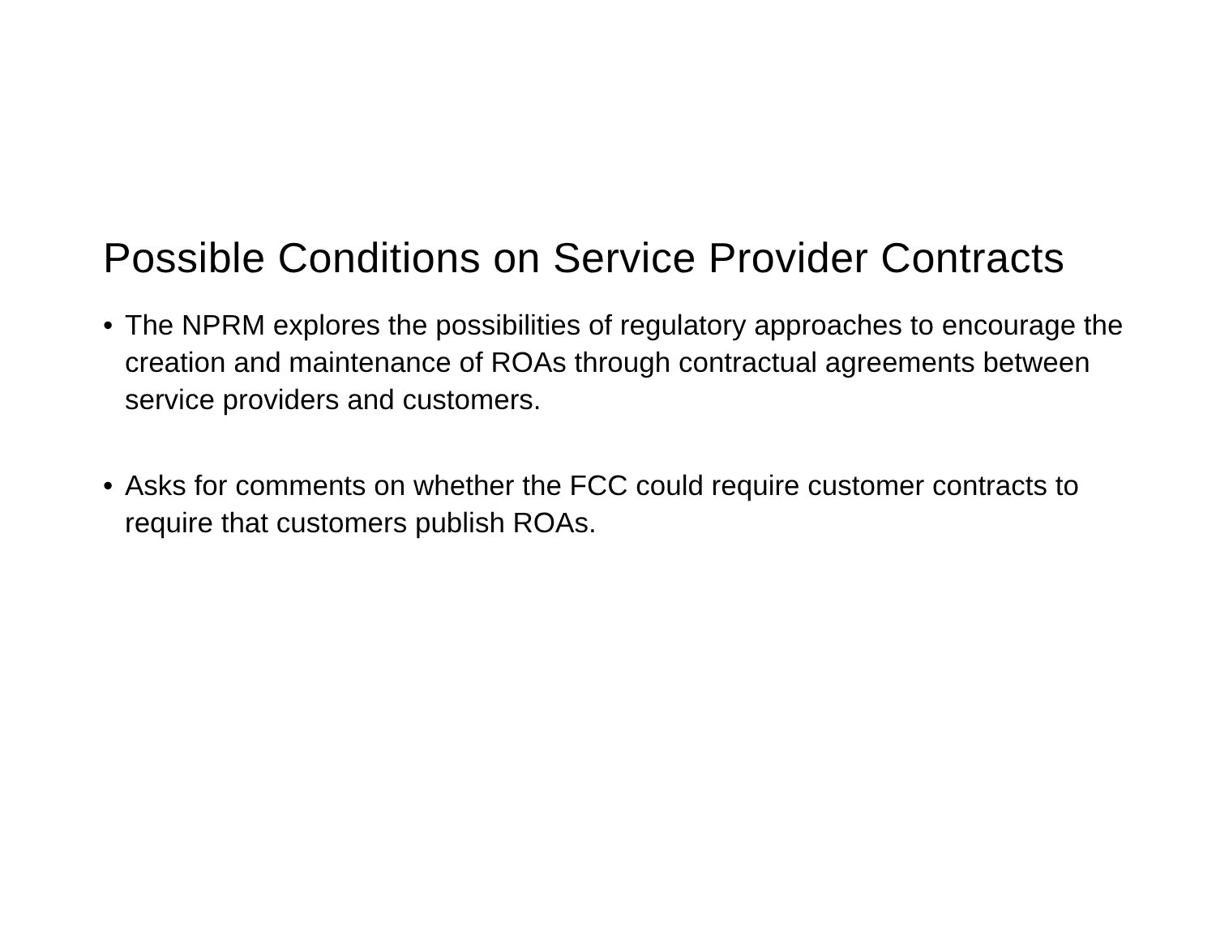Possible Conditions on Service Provider Contracts
• The NPRM explores the possibilities of regulatory approaches to encourage the creation and maintenance of ROAs through contractual agreements between service providers and customers.
• Asks for comments on whether the FCC could require customer contracts to require that customers publish ROAs.